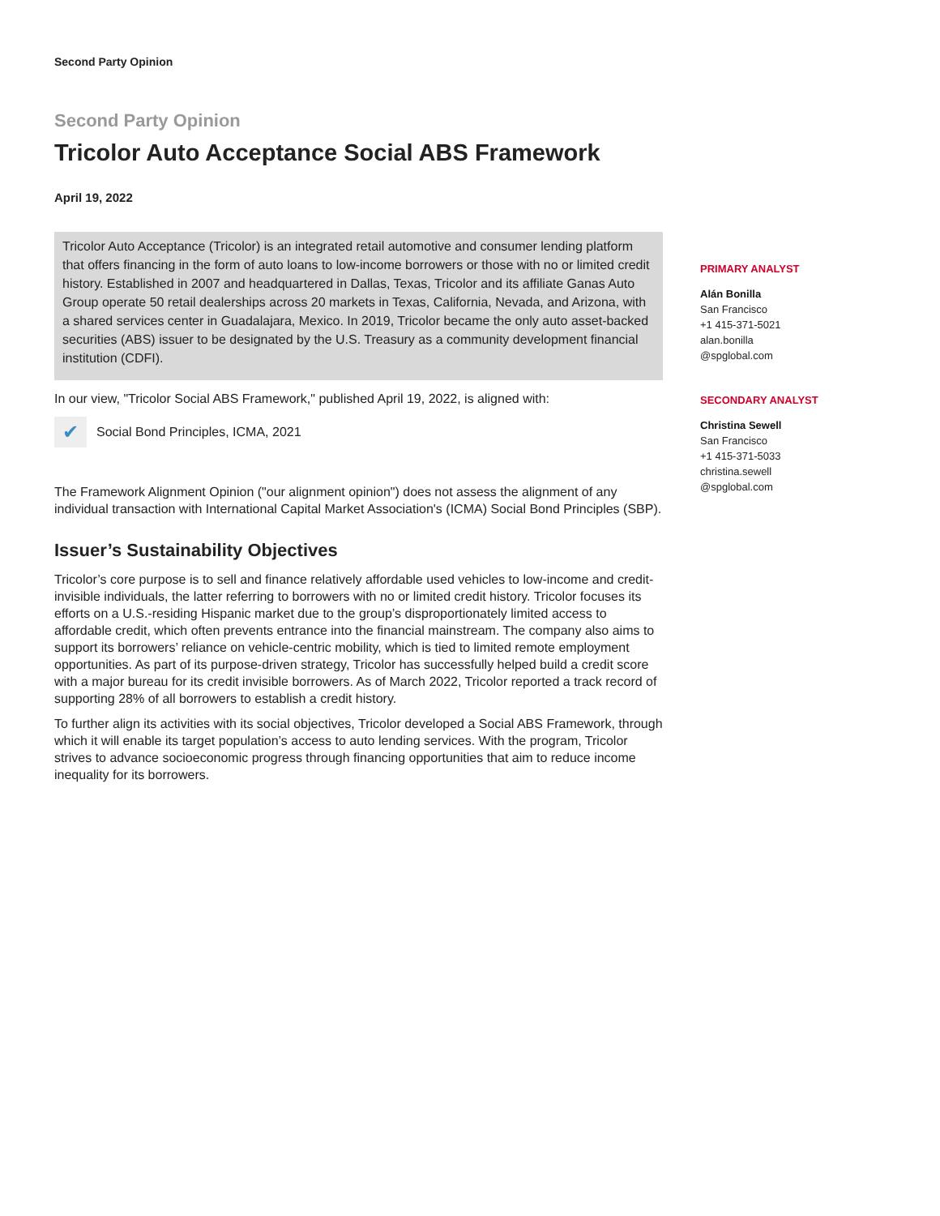Second Party Opinion
Second Party Opinion
Tricolor Auto Acceptance Social ABS Framework
April 19, 2022
Tricolor Auto Acceptance (Tricolor) is an integrated retail automotive and consumer lending platform that offers financing in the form of auto loans to low-income borrowers or those with no or limited credit history. Established in 2007 and headquartered in Dallas, Texas, Tricolor and its affiliate Ganas Auto Group operate 50 retail dealerships across 20 markets in Texas, California, Nevada, and Arizona, with a shared services center in Guadalajara, Mexico. In 2019, Tricolor became the only auto asset-backed securities (ABS) issuer to be designated by the U.S. Treasury as a community development financial institution (CDFI).
In our view, "Tricolor Social ABS Framework," published April 19, 2022, is aligned with:
✔
Social Bond Principles, ICMA, 2021
The Framework Alignment Opinion ("our alignment opinion") does not assess the alignment of any individual transaction with International Capital Market Association's (ICMA) Social Bond Principles (SBP).
Issuer’s Sustainability Objectives
Tricolor’s core purpose is to sell and finance relatively affordable used vehicles to low-income and credit-invisible individuals, the latter referring to borrowers with no or limited credit history. Tricolor focuses its efforts on a U.S.-residing Hispanic market due to the group’s disproportionately limited access to affordable credit, which often prevents entrance into the financial mainstream. The company also aims to support its borrowers’ reliance on vehicle-centric mobility, which is tied to limited remote employment opportunities. As part of its purpose-driven strategy, Tricolor has successfully helped build a credit score with a major bureau for its credit invisible borrowers. As of March 2022, Tricolor reported a track record of supporting 28% of all borrowers to establish a credit history.
To further align its activities with its social objectives, Tricolor developed a Social ABS Framework, through which it will enable its target population’s access to auto lending services. With the program, Tricolor strives to advance socioeconomic progress through financing opportunities that aim to reduce income inequality for its borrowers.
PRIMARY ANALYST
Alán Bonilla
San Francisco
+1 415-371-5021
alan.bonilla
@spglobal.com
SECONDARY ANALYST
Christina Sewell
San Francisco
+1 415-371-5033
christina.sewell
@spglobal.com